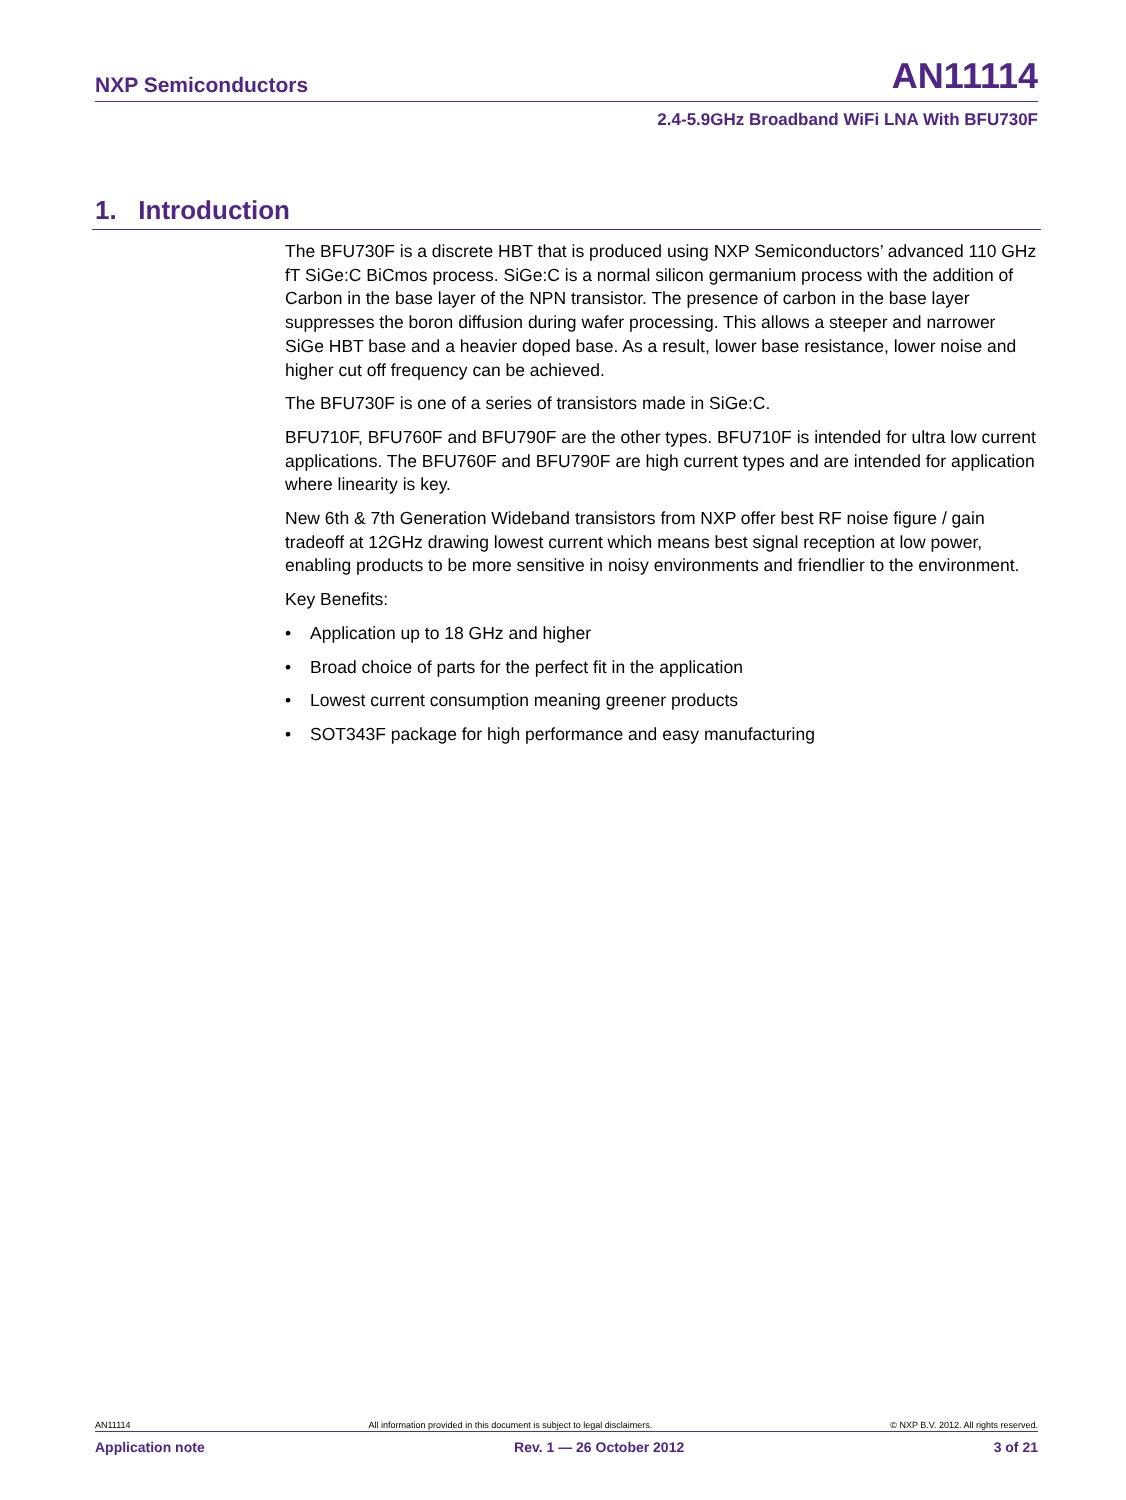NXP Semiconductors AN11114
2.4-5.9GHz Broadband WiFi LNA With BFU730F
1. Introduction
The BFU730F is a discrete HBT that is produced using NXP Semiconductors’ advanced 110 GHz fT SiGe:C BiCmos process. SiGe:C is a normal silicon germanium process with the addition of Carbon in the base layer of the NPN transistor. The presence of carbon in the base layer suppresses the boron diffusion during wafer processing. This allows a steeper and narrower SiGe HBT base and a heavier doped base. As a result, lower base resistance, lower noise and higher cut off frequency can be achieved.
The BFU730F is one of a series of transistors made in SiGe:C.
BFU710F, BFU760F and BFU790F are the other types. BFU710F is intended for ultra low current applications. The BFU760F and BFU790F are high current types and are intended for application where linearity is key.
New 6th & 7th Generation Wideband transistors from NXP offer best RF noise figure / gain tradeoff at 12GHz drawing lowest current which means best signal reception at low power, enabling products to be more sensitive in noisy environments and friendlier to the environment.
Key Benefits:
• Application up to 18 GHz and higher
• Broad choice of parts for the perfect fit in the application
• Lowest current consumption meaning greener products
• SOT343F package for high performance and easy manufacturing
AN11114 All information provided in this document is subject to legal disclaimers. © NXP B.V. 2012. All rights reserved.
Application note Rev. 1 — 26 October 2012 3 of 21